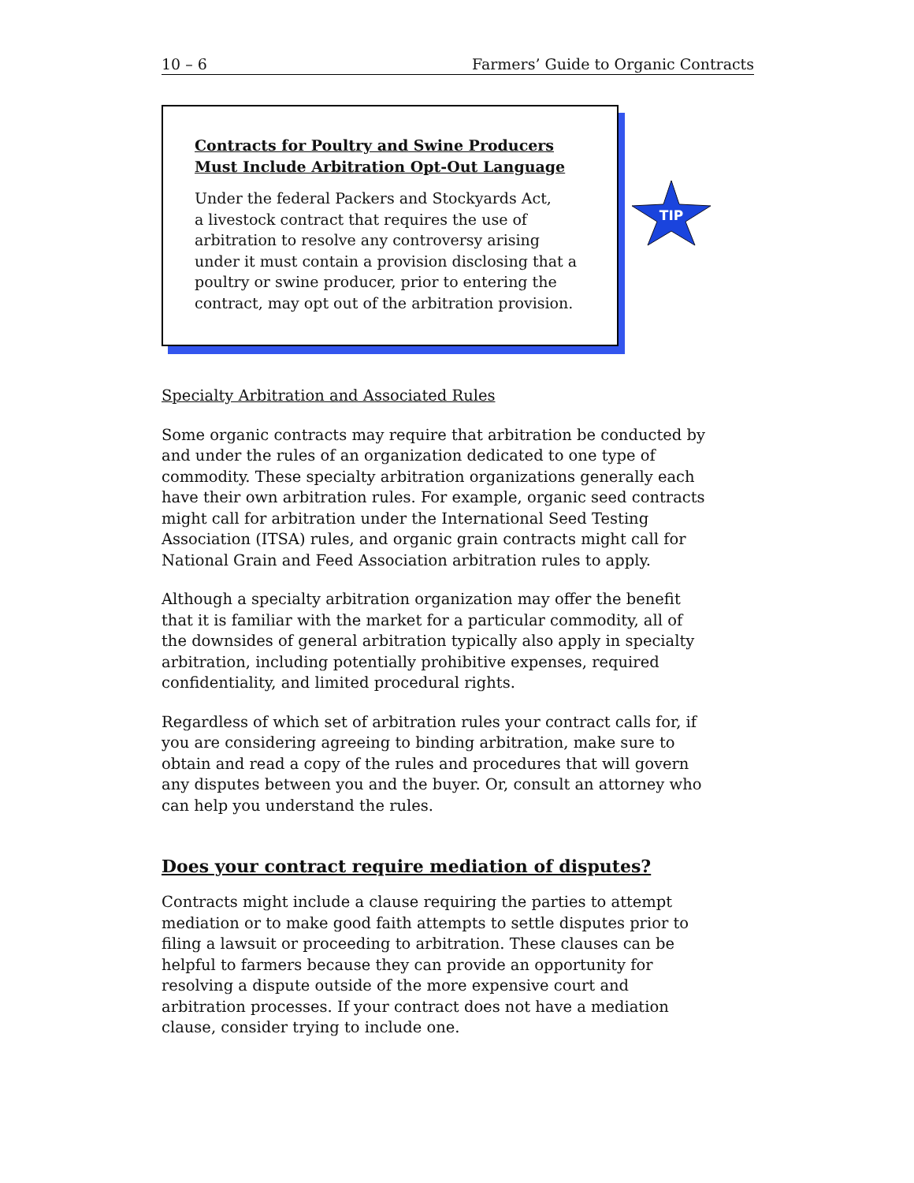10 – 6 Farmers’ Guide to Organic Contracts
Contracts for Poultry and Swine Producers Must Include Arbitration Opt-Out Language
Under the federal Packers and Stockyards Act,
a livestock contract that requires the use of arbitration to resolve any controversy arising under it must contain a provision disclosing that a poultry or swine producer, prior to entering the contract, may opt out of the arbitration provision.
TIP
Specialty Arbitration and Associated Rules
Some organic contracts may require that arbitration be conducted by and under the rules of an organization dedicated to one type of commodity. These specialty arbitration organizations generally each have their own arbitration rules. For example, organic seed contracts might call for arbitration under the International Seed Testing Association (ITSA) rules, and organic grain contracts might call for National Grain and Feed Association arbitration rules to apply.
Although a specialty arbitration organization may offer the benefit that it is familiar with the market for a particular commodity, all of the downsides of general arbitration typically also apply in specialty arbitration, including potentially prohibitive expenses, required confidentiality, and limited procedural rights.
Regardless of which set of arbitration rules your contract calls for, if you are considering agreeing to binding arbitration, make sure to obtain and read a copy of the rules and procedures that will govern any disputes between you and the buyer. Or, consult an attorney who can help you understand the rules.
Does your contract require mediation of disputes?
Contracts might include a clause requiring the parties to attempt mediation or to make good faith attempts to settle disputes prior to filing a lawsuit or proceeding to arbitration. These clauses can be helpful to farmers because they can provide an opportunity for resolving a dispute outside of the more expensive court and arbitration processes. If your contract does not have a mediation clause, consider trying to include one.